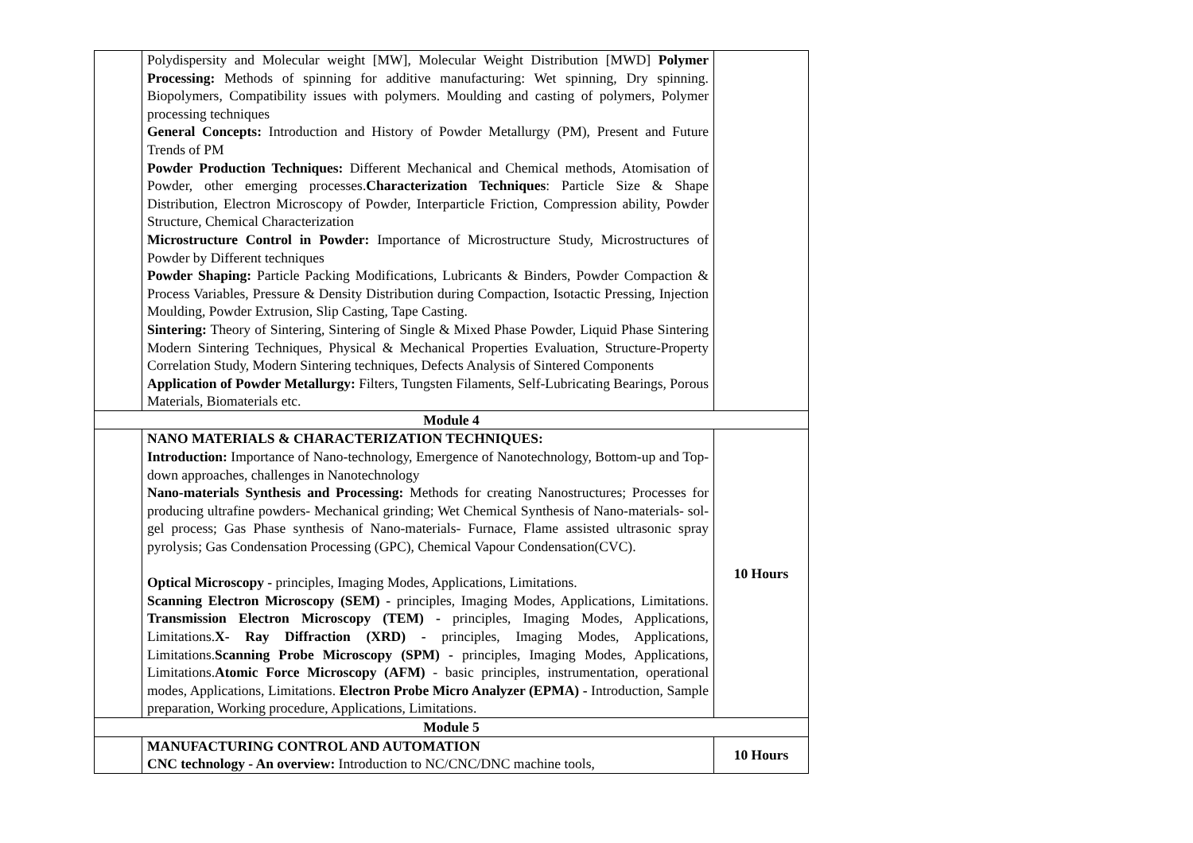| | Polydispersity and Molecular weight [MW], Molecular Weight Distribution [MWD] Polymer Processing: Methods of spinning for additive manufacturing: Wet spinning, Dry spinning. Biopolymers, Compatibility issues with polymers. Moulding and casting of polymers, Polymer processing techniques General Concepts: Introduction and History of Powder Metallurgy (PM), Present and Future Trends of PM Powder Production Techniques: Different Mechanical and Chemical methods, Atomisation of Powder, other emerging processes. Characterization Techniques : Particle Size & Shape Distribution, Electron Microscopy of Powder, Interparticle Friction, Compression ability, Powder Structure, Chemical Characterization Microstructure Control in Powder: Importance of Microstructure Study, Microstructures of Powder by Different techniques Powder Shaping: Particle Packing Modifications, Lubricants & Binders, Powder Compaction & Process Variables, Pressure & Density Distribution during Compaction, Isotactic Pressing, Injection Moulding, Powder Extrusion, Slip Casting, Tape Casting. Sintering: Theory of Sintering, Sintering of Single & Mixed Phase Powder, Liquid Phase Sintering Modern Sintering Techniques, Physical & Mechanical Properties Evaluation, Structure-Property Correlation Study, Modern Sintering techniques, Defects Analysis of Sintered Components Application of Powder Metallurgy: Filters, Tungsten Filaments, Self-Lubricating Bearings, Porous Materials, Biomaterials etc. | |
| Module 4 | | |
| | NANO MATERIALS & CHARACTERIZATION TECHNIQUES: Introduction: Importance of Nano-technology, Emergence of Nanotechnology, Bottom-up and Top-down approaches, challenges in Nanotechnology Nano-materials Synthesis and Processing: Methods for creating Nanostructures; Processes for producing ultrafine powders- Mechanical grinding; Wet Chemical Synthesis of Nano-materials- sol-gel process; Gas Phase synthesis of Nano-materials- Furnace, Flame assisted ultrasonic spray pyrolysis; Gas Condensation Processing (GPC), Chemical Vapour Condensation(CVC). Optical Microscopy - principles, Imaging Modes, Applications, Limitations. Scanning Electron Microscopy (SEM) - principles, Imaging Modes, Applications, Limitations. Transmission Electron Microscopy (TEM) - principles, Imaging Modes, Applications, Limitations. X- Ray Diffraction (XRD) - principles, Imaging Modes, Applications, Limitations. Scanning Probe Microscopy (SPM) - principles, Imaging Modes, Applications, Limitations. Atomic Force Microscopy (AFM) - basic principles, instrumentation, operational modes, Applications, Limitations. Electron Probe Micro Analyzer (EPMA) - Introduction, Sample preparation, Working procedure, Applications, Limitations. | 10 Hours |
| Module 5 | | |
| | MANUFACTURING CONTROL AND AUTOMATION CNC technology - An overview: Introduction to NC/CNC/DNC machine tools, | 10 Hours |